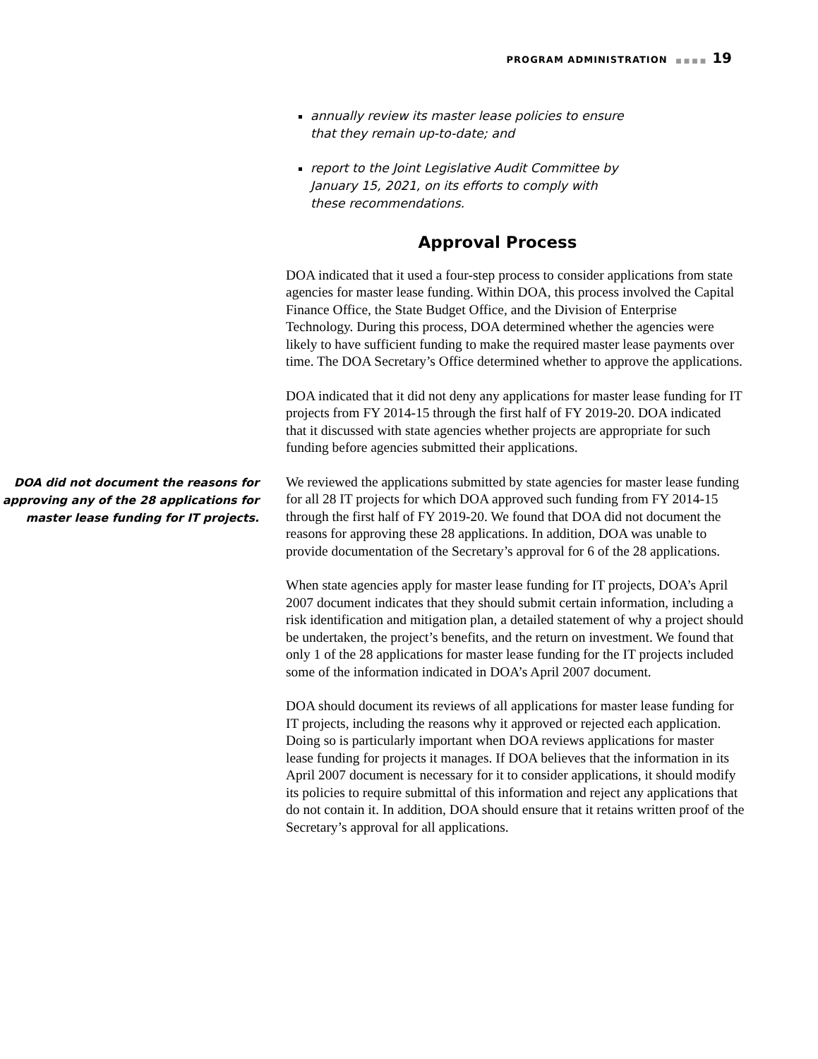PROGRAM ADMINISTRATION ■■■■ 19
annually review its master lease policies to ensure that they remain up-to-date; and
report to the Joint Legislative Audit Committee by January 15, 2021, on its efforts to comply with these recommendations.
Approval Process
DOA indicated that it used a four-step process to consider applications from state agencies for master lease funding. Within DOA, this process involved the Capital Finance Office, the State Budget Office, and the Division of Enterprise Technology. During this process, DOA determined whether the agencies were likely to have sufficient funding to make the required master lease payments over time. The DOA Secretary’s Office determined whether to approve the applications.
DOA indicated that it did not deny any applications for master lease funding for IT projects from FY 2014-15 through the first half of FY 2019-20. DOA indicated that it discussed with state agencies whether projects are appropriate for such funding before agencies submitted their applications.
DOA did not document the reasons for approving any of the 28 applications for master lease funding for IT projects.
We reviewed the applications submitted by state agencies for master lease funding for all 28 IT projects for which DOA approved such funding from FY 2014-15 through the first half of FY 2019-20. We found that DOA did not document the reasons for approving these 28 applications. In addition, DOA was unable to provide documentation of the Secretary’s approval for 6 of the 28 applications.
When state agencies apply for master lease funding for IT projects, DOA’s April 2007 document indicates that they should submit certain information, including a risk identification and mitigation plan, a detailed statement of why a project should be undertaken, the project’s benefits, and the return on investment. We found that only 1 of the 28 applications for master lease funding for the IT projects included some of the information indicated in DOA’s April 2007 document.
DOA should document its reviews of all applications for master lease funding for IT projects, including the reasons why it approved or rejected each application. Doing so is particularly important when DOA reviews applications for master lease funding for projects it manages. If DOA believes that the information in its April 2007 document is necessary for it to consider applications, it should modify its policies to require submittal of this information and reject any applications that do not contain it. In addition, DOA should ensure that it retains written proof of the Secretary’s approval for all applications.